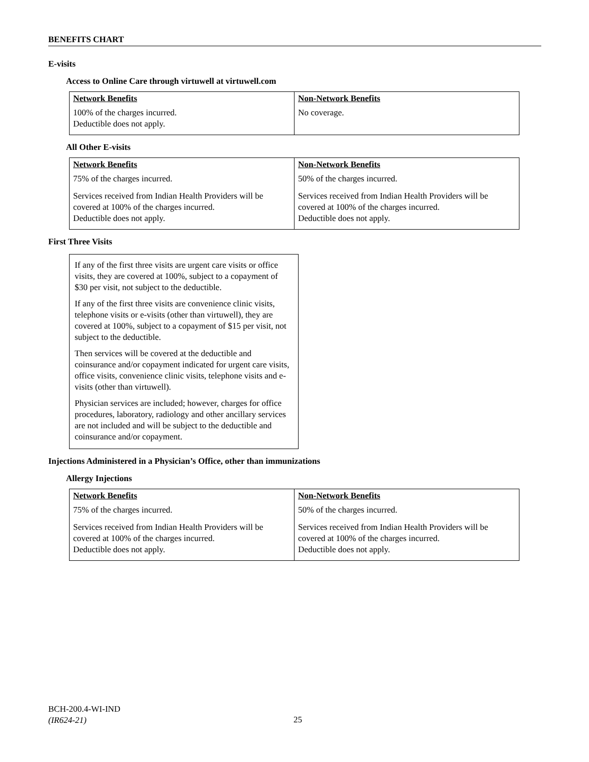BENEFITS CHART
E-visits
Access to Online Care through virtuwell at virtuwell.com
| Network Benefits | Non-Network Benefits |
| --- | --- |
| 100% of the charges incurred. Deductible does not apply. | No coverage. |
All Other E-visits
| Network Benefits | Non-Network Benefits |
| --- | --- |
| 75% of the charges incurred. | 50% of the charges incurred. |
| Services received from Indian Health Providers will be covered at 100% of the charges incurred. Deductible does not apply. | Services received from Indian Health Providers will be covered at 100% of the charges incurred. Deductible does not apply. |
First Three Visits
If any of the first three visits are urgent care visits or office visits, they are covered at 100%, subject to a copayment of $30 per visit, not subject to the deductible.
If any of the first three visits are convenience clinic visits, telephone visits or e-visits (other than virtuwell), they are covered at 100%, subject to a copayment of $15 per visit, not subject to the deductible.
Then services will be covered at the deductible and coinsurance and/or copayment indicated for urgent care visits, office visits, convenience clinic visits, telephone visits and e-visits (other than virtuwell).
Physician services are included; however, charges for office procedures, laboratory, radiology and other ancillary services are not included and will be subject to the deductible and coinsurance and/or copayment.
Injections Administered in a Physician’s Office, other than immunizations
Allergy Injections
| Network Benefits | Non-Network Benefits |
| --- | --- |
| 75% of the charges incurred. | 50% of the charges incurred. |
| Services received from Indian Health Providers will be covered at 100% of the charges incurred. Deductible does not apply. | Services received from Indian Health Providers will be covered at 100% of the charges incurred. Deductible does not apply. |
BCH-200.4-WI-IND
(IR624-21)
25